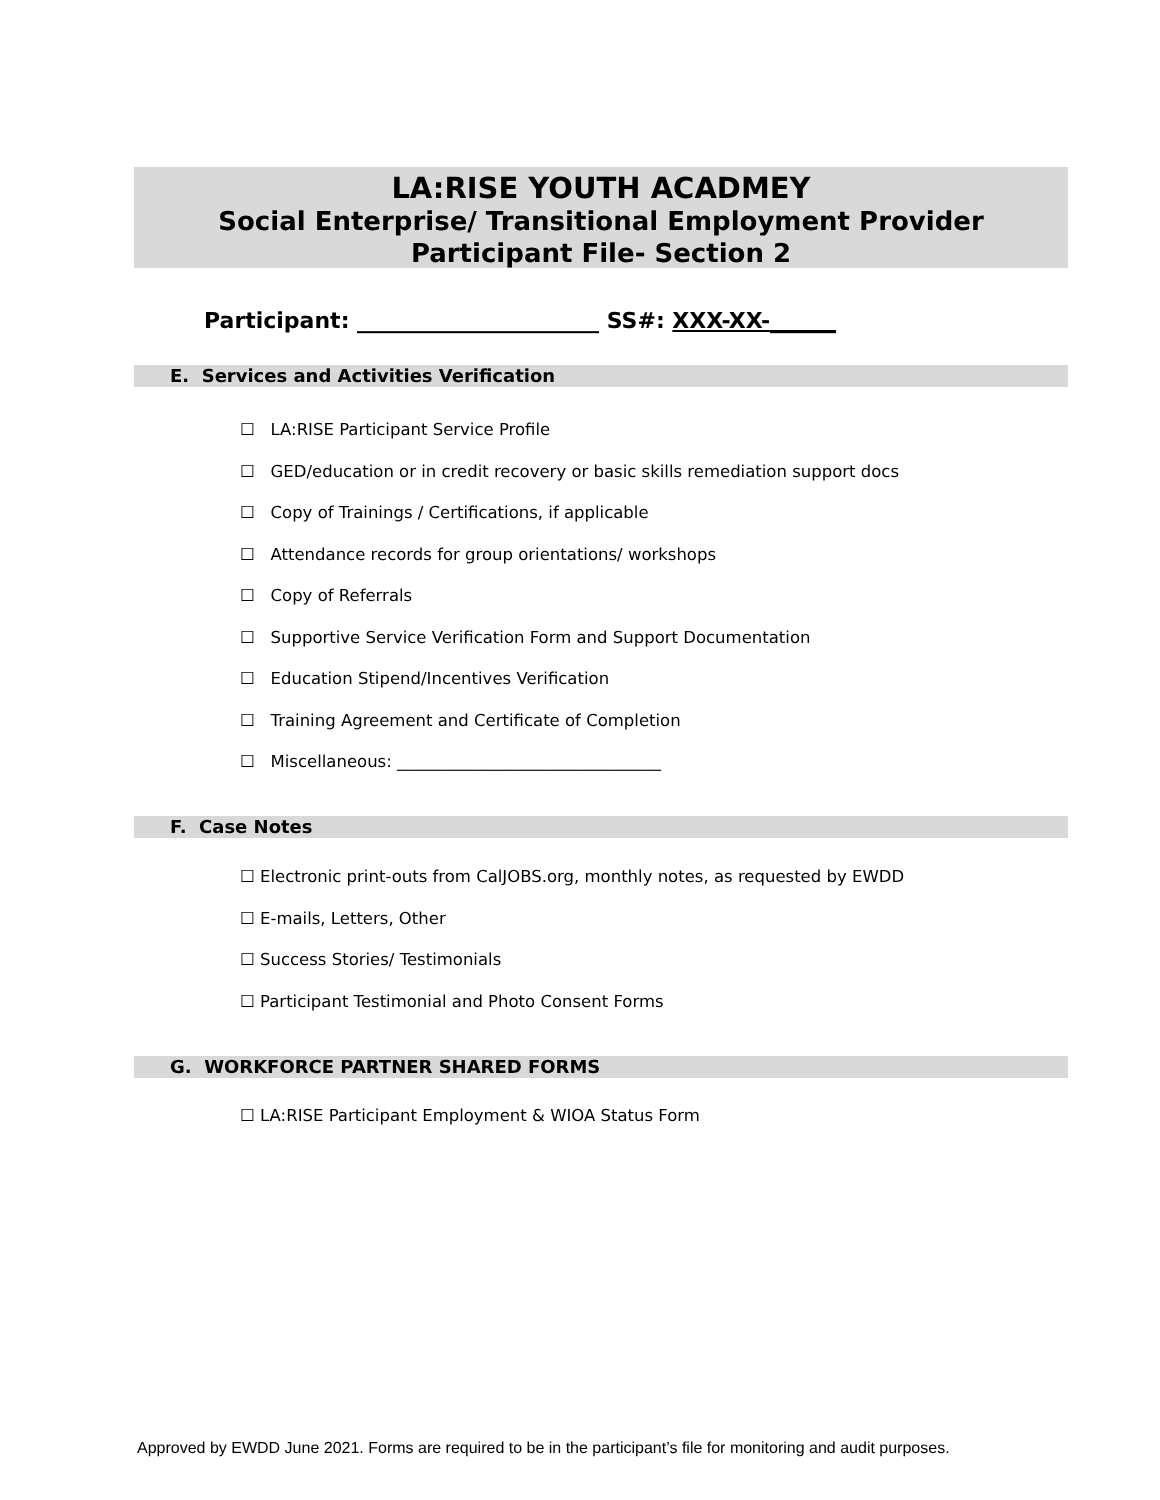LA:RISE YOUTH ACADMEY
Social Enterprise/ Transitional Employment Provider
Participant File- Section 2
Participant: ______________________ SS#: XXX-XX-______
E. Services and Activities Verification
☐ LA:RISE Participant Service Profile
☐ GED/education or in credit recovery or basic skills remediation support docs
☐ Copy of Trainings / Certifications, if applicable
☐ Attendance records for group orientations/ workshops
☐ Copy of Referrals
☐ Supportive Service Verification Form and Support Documentation
☐ Education Stipend/Incentives Verification
☐ Training Agreement and Certificate of Completion
☐ Miscellaneous: ________________________________
F. Case Notes
☐ Electronic print-outs from CalJOBS.org, monthly notes, as requested by EWDD
☐ E-mails, Letters, Other
☐ Success Stories/ Testimonials
☐ Participant Testimonial and Photo Consent Forms
G. WORKFORCE PARTNER SHARED FORMS
☐ LA:RISE Participant Employment & WIOA Status Form
Approved by EWDD June 2021. Forms are required to be in the participant’s file for monitoring and audit purposes.